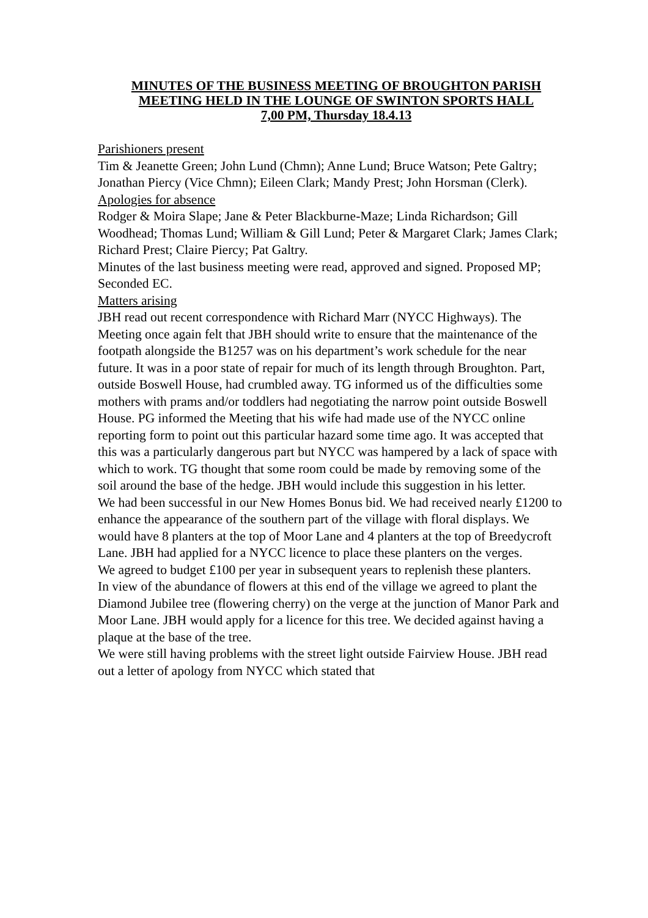MINUTES OF THE BUSINESS MEETING OF BROUGHTON PARISH MEETING HELD IN THE LOUNGE OF SWINTON SPORTS HALL
7,00 PM, Thursday 18.4.13
Parishioners present
Tim & Jeanette Green; John Lund (Chmn); Anne Lund; Bruce Watson; Pete Galtry; Jonathan Piercy (Vice Chmn); Eileen Clark; Mandy Prest; John Horsman (Clerk).
Apologies for absence
Rodger & Moira Slape; Jane & Peter Blackburne-Maze; Linda Richardson; Gill Woodhead; Thomas Lund; William & Gill Lund; Peter & Margaret Clark; James Clark; Richard Prest; Claire Piercy; Pat Galtry.
Minutes of the last business meeting were read, approved and signed. Proposed MP; Seconded EC.
Matters arising
JBH read out recent correspondence with Richard Marr (NYCC Highways). The Meeting once again felt that JBH should write to ensure that the maintenance of the footpath alongside the B1257 was on his department’s work schedule for the near future. It was in a poor state of repair for much of its length through Broughton. Part, outside Boswell House, had crumbled away. TG informed us of the difficulties some mothers with prams and/or toddlers had negotiating the narrow point outside Boswell House. PG informed the Meeting that his wife had made use of the NYCC online reporting form to point out this particular hazard some time ago. It was accepted that this was a particularly dangerous part but NYCC was hampered by a lack of space with which to work. TG thought that some room could be made by removing some of the soil around the base of the hedge. JBH would include this suggestion in his letter.
We had been successful in our New Homes Bonus bid. We had received nearly £1200 to enhance the appearance of the southern part of the village with floral displays. We would have 8 planters at the top of Moor Lane and 4 planters at the top of Breedycroft Lane. JBH had applied for a NYCC licence to place these planters on the verges.
We agreed to budget £100 per year in subsequent years to replenish these planters.
In view of the abundance of flowers at this end of the village we agreed to plant the Diamond Jubilee tree (flowering cherry) on the verge at the junction of Manor Park and Moor Lane. JBH would apply for a licence for this tree. We decided against having a plaque at the base of the tree.
We were still having problems with the street light outside Fairview House. JBH read out a letter of apology from NYCC which stated that